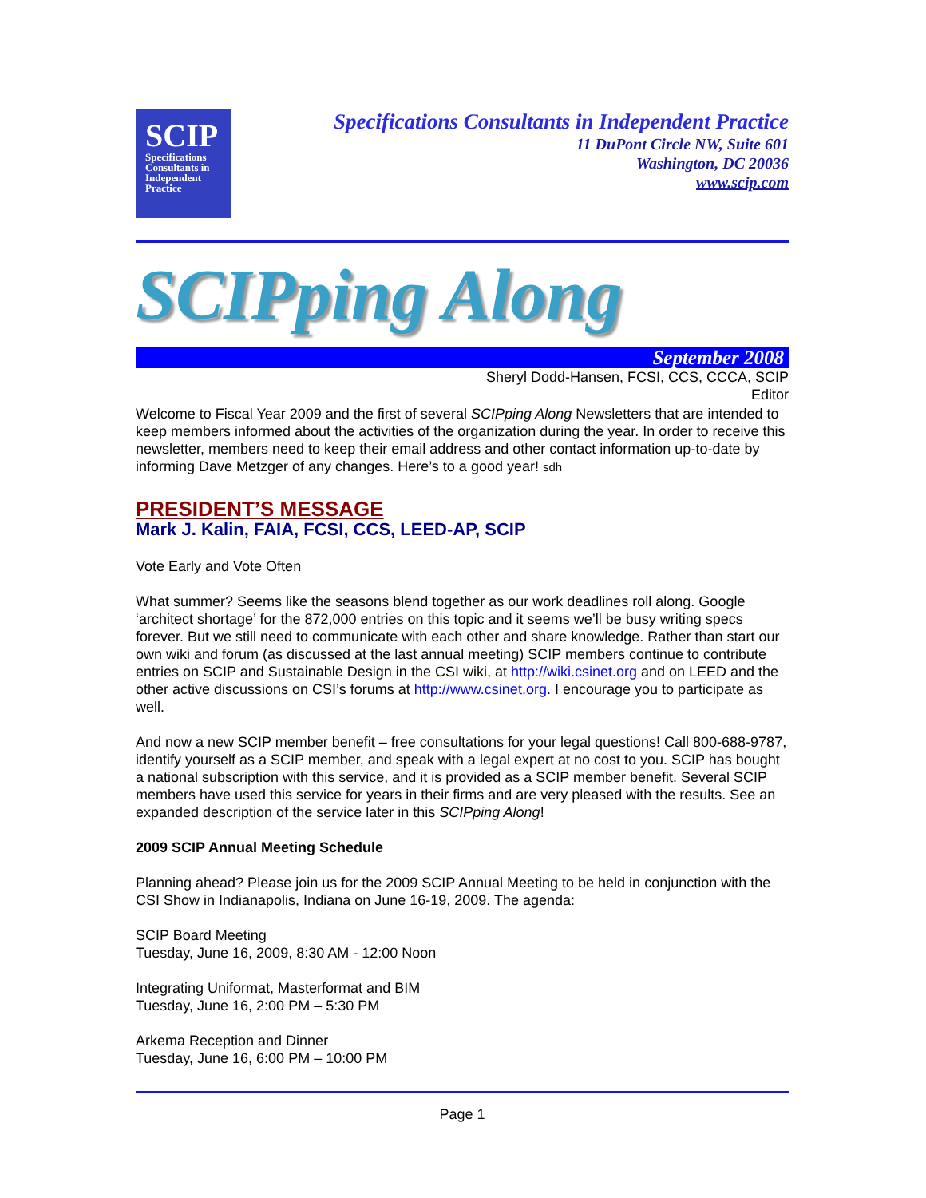SCIP
Specifications
Consultants in
Independent
Practice
Specifications Consultants in Independent Practice
11 DuPont Circle NW, Suite 601
Washington, DC 20036
www.scip.com
SCIPping Along
September 2008
Sheryl Dodd-Hansen, FCSI, CCS, CCCA, SCIP
Editor
Welcome to Fiscal Year 2009 and the first of several SCIPping Along Newsletters that are intended to keep members informed about the activities of the organization during the year. In order to receive this newsletter, members need to keep their email address and other contact information up-to-date by informing Dave Metzger of any changes. Here’s to a good year! sdh
PRESIDENT’S MESSAGE
Mark J. Kalin, FAIA, FCSI, CCS, LEED-AP, SCIP
Vote Early and Vote Often
What summer? Seems like the seasons blend together as our work deadlines roll along. Google ‘architect shortage’ for the 872,000 entries on this topic and it seems we’ll be busy writing specs forever. But we still need to communicate with each other and share knowledge. Rather than start our own wiki and forum (as discussed at the last annual meeting) SCIP members continue to contribute entries on SCIP and Sustainable Design in the CSI wiki, at http://wiki.csinet.org and on LEED and the other active discussions on CSI’s forums at http://www.csinet.org. I encourage you to participate as well.
And now a new SCIP member benefit – free consultations for your legal questions! Call 800-688-9787, identify yourself as a SCIP member, and speak with a legal expert at no cost to you. SCIP has bought a national subscription with this service, and it is provided as a SCIP member benefit. Several SCIP members have used this service for years in their firms and are very pleased with the results. See an expanded description of the service later in this SCIPping Along!
2009 SCIP Annual Meeting Schedule
Planning ahead? Please join us for the 2009 SCIP Annual Meeting to be held in conjunction with the CSI Show in Indianapolis, Indiana on June 16-19, 2009. The agenda:
SCIP Board Meeting
Tuesday, June 16, 2009, 8:30 AM - 12:00 Noon
Integrating Uniformat, Masterformat and BIM
Tuesday, June 16, 2:00 PM – 5:30 PM
Arkema Reception and Dinner
Tuesday, June 16, 6:00 PM – 10:00 PM
Page 1